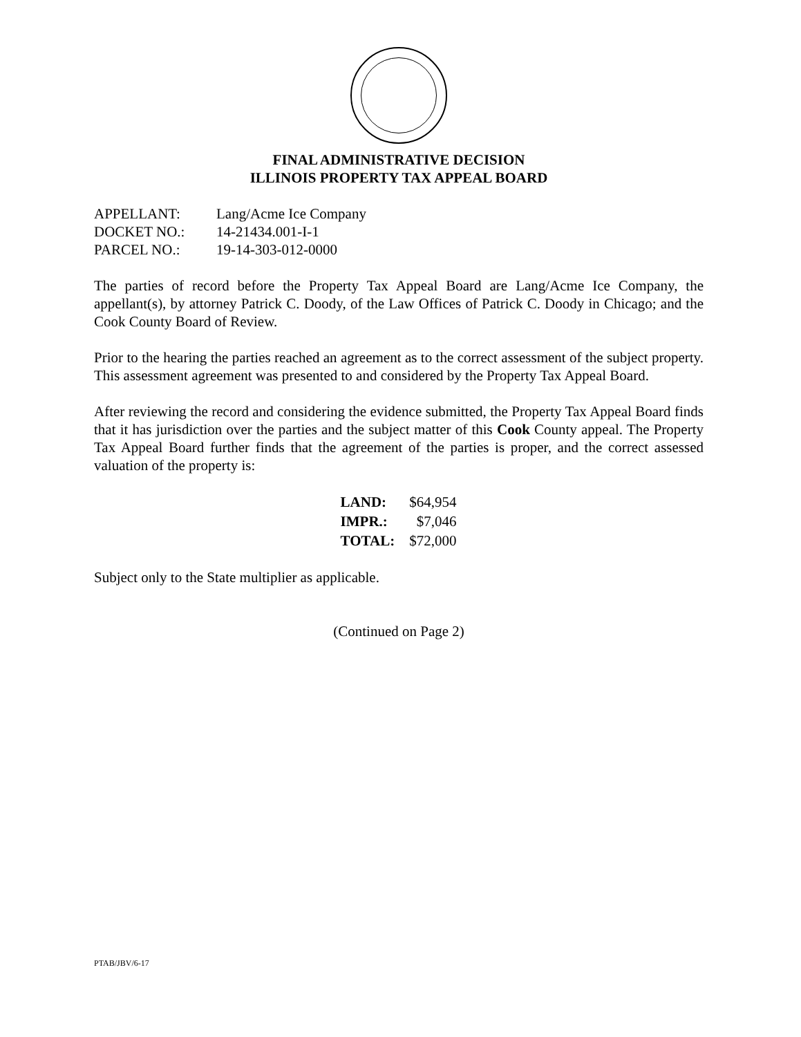FINAL ADMINISTRATIVE DECISION
ILLINOIS PROPERTY TAX APPEAL BOARD
| APPELLANT: | Lang/Acme Ice Company |
| DOCKET NO.: | 14-21434.001-I-1 |
| PARCEL NO.: | 19-14-303-012-0000 |
The parties of record before the Property Tax Appeal Board are Lang/Acme Ice Company, the appellant(s), by attorney Patrick C. Doody, of the Law Offices of Patrick C. Doody in Chicago; and the Cook County Board of Review.
Prior to the hearing the parties reached an agreement as to the correct assessment of the subject property. This assessment agreement was presented to and considered by the Property Tax Appeal Board.
After reviewing the record and considering the evidence submitted, the Property Tax Appeal Board finds that it has jurisdiction over the parties and the subject matter of this Cook County appeal. The Property Tax Appeal Board further finds that the agreement of the parties is proper, and the correct assessed valuation of the property is:
| LAND: | $64,954 |
| IMPR.: | $7,046 |
| TOTAL: | $72,000 |
Subject only to the State multiplier as applicable.
(Continued on Page 2)
PTAB/JBV/6-17